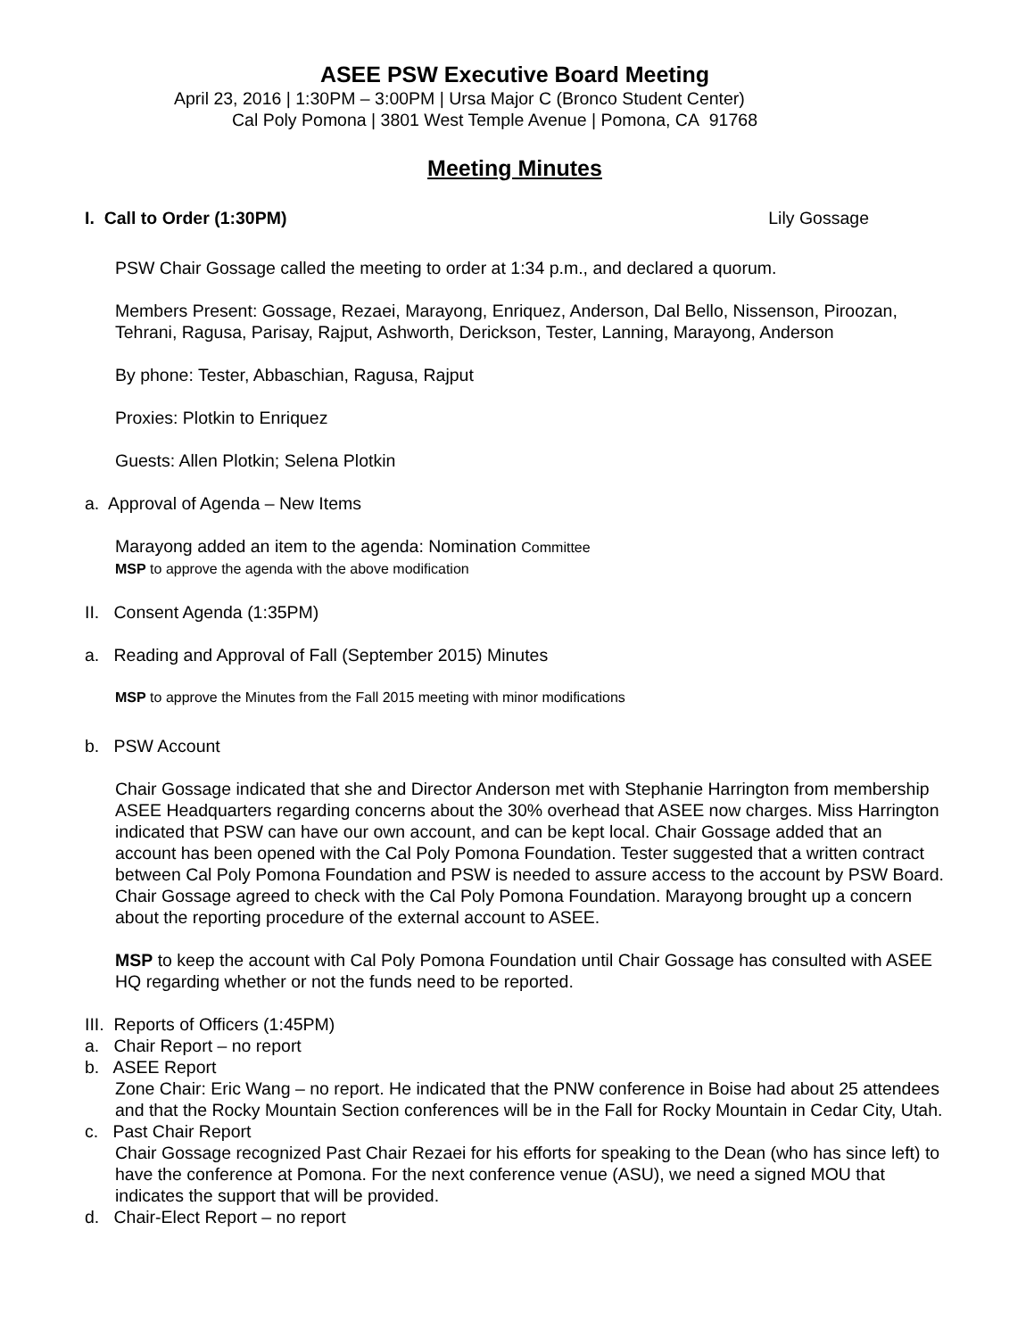ASEE PSW Executive Board Meeting
April 23, 2016 | 1:30PM – 3:00PM | Ursa Major C (Bronco Student Center)
Cal Poly Pomona | 3801 West Temple Avenue | Pomona, CA 91768
Meeting Minutes
I. Call to Order (1:30PM) Lily Gossage
PSW Chair Gossage called the meeting to order at 1:34 p.m., and declared a quorum.
Members Present: Gossage, Rezaei, Marayong, Enriquez, Anderson, Dal Bello, Nissenson, Piroozan, Tehrani, Ragusa, Parisay, Rajput, Ashworth, Derickson, Tester, Lanning, Marayong, Anderson
By phone: Tester, Abbaschian, Ragusa, Rajput
Proxies: Plotkin to Enriquez
Guests: Allen Plotkin; Selena Plotkin
a. Approval of Agenda – New Items
Marayong added an item to the agenda: Nomination Committee
MSP to approve the agenda with the above modification
II. Consent Agenda (1:35PM)
a. Reading and Approval of Fall (September 2015) Minutes
MSP to approve the Minutes from the Fall 2015 meeting with minor modifications
b. PSW Account
Chair Gossage indicated that she and Director Anderson met with Stephanie Harrington from membership ASEE Headquarters regarding concerns about the 30% overhead that ASEE now charges. Miss Harrington indicated that PSW can have our own account, and can be kept local. Chair Gossage added that an account has been opened with the Cal Poly Pomona Foundation. Tester suggested that a written contract between Cal Poly Pomona Foundation and PSW is needed to assure access to the account by PSW Board. Chair Gossage agreed to check with the Cal Poly Pomona Foundation. Marayong brought up a concern about the reporting procedure of the external account to ASEE.
MSP to keep the account with Cal Poly Pomona Foundation until Chair Gossage has consulted with ASEE HQ regarding whether or not the funds need to be reported.
III. Reports of Officers (1:45PM)
a. Chair Report – no report
b. ASEE Report
Zone Chair: Eric Wang – no report. He indicated that the PNW conference in Boise had about 25 attendees and that the Rocky Mountain Section conferences will be in the Fall for Rocky Mountain in Cedar City, Utah.
c. Past Chair Report
Chair Gossage recognized Past Chair Rezaei for his efforts for speaking to the Dean (who has since left) to have the conference at Pomona. For the next conference venue (ASU), we need a signed MOU that indicates the support that will be provided.
d. Chair-Elect Report – no report